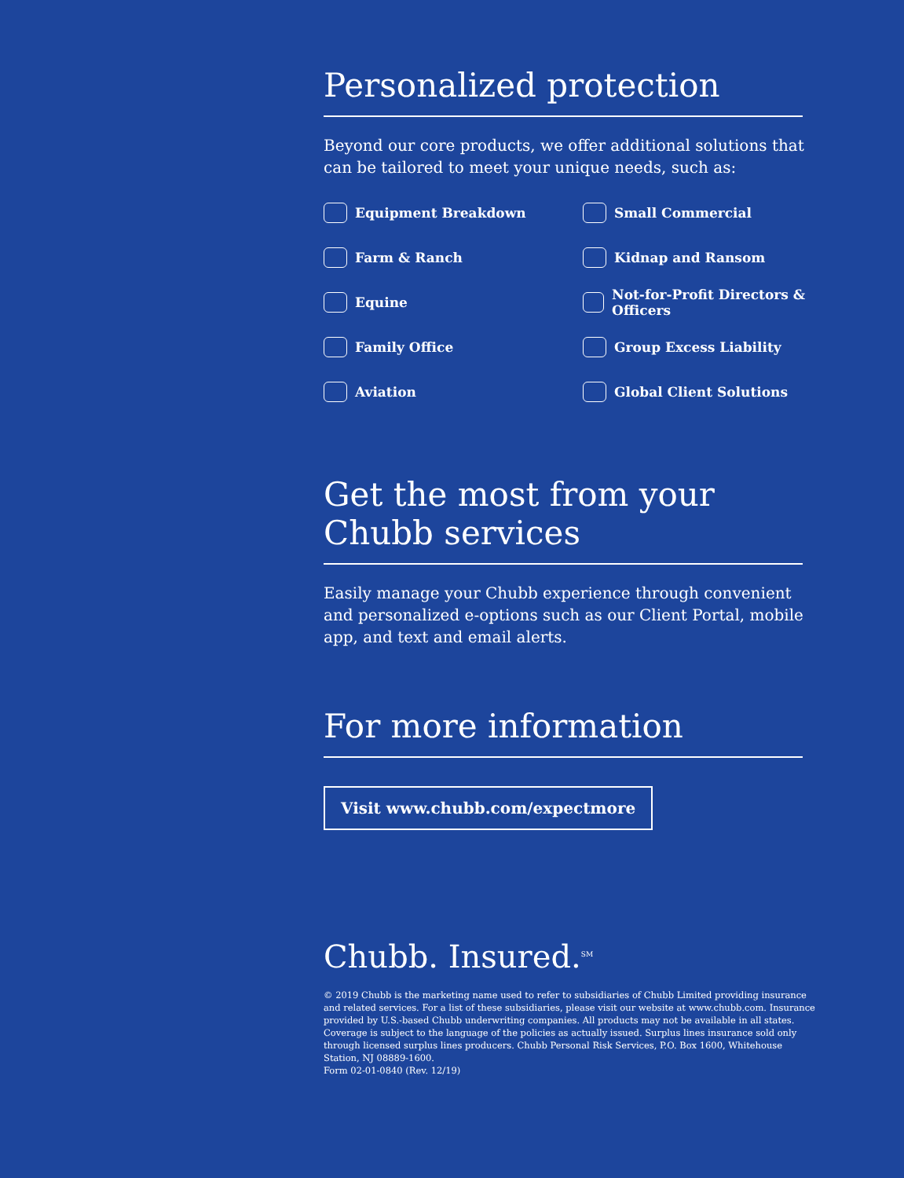Personalized protection
Beyond our core products, we offer additional solutions that can be tailored to meet your unique needs, such as:
Equipment Breakdown
Small Commercial
Farm & Ranch
Kidnap and Ransom
Equine
Not-for-Profit Directors & Officers
Family Office
Group Excess Liability
Aviation
Global Client Solutions
Get the most from your
Chubb services
Easily manage your Chubb experience through convenient and personalized e-options such as our Client Portal, mobile app, and text and email alerts.
For more information
Visit www.chubb.com/expectmore
Chubb. Insured.<sup>SM</sup>
© 2019 Chubb is the marketing name used to refer to subsidiaries of Chubb Limited providing insurance and related services. For a list of these subsidiaries, please visit our website at www.chubb.com. Insurance provided by U.S.-based Chubb underwriting companies. All products may not be available in all states. Coverage is subject to the language of the policies as actually issued. Surplus lines insurance sold only through licensed surplus lines producers. Chubb Personal Risk Services, P.O. Box 1600, Whitehouse Station, NJ 08889-1600.
Form 02-01-0840 (Rev. 12/19)